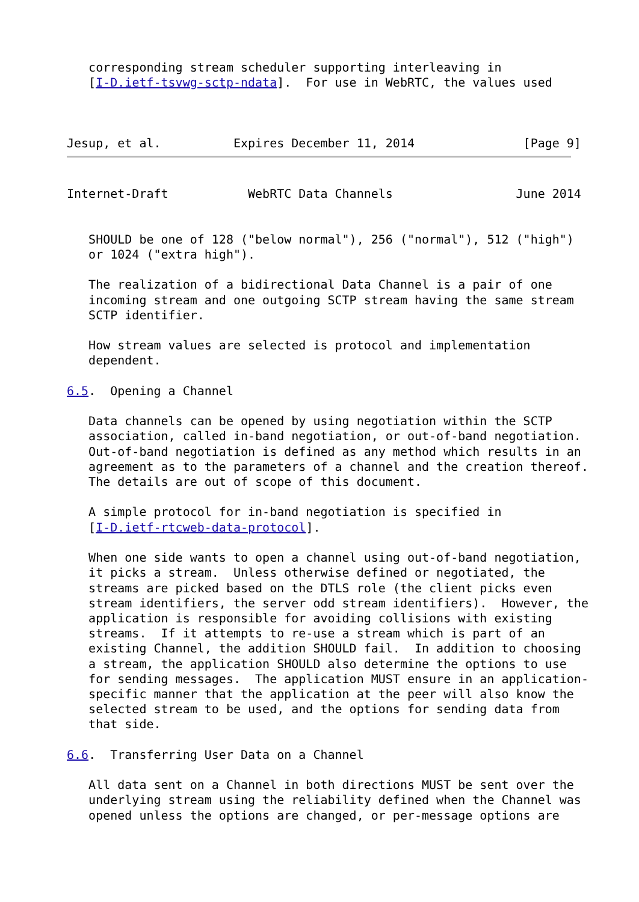corresponding stream scheduler supporting interleaving in
   [I-D.ietf-tsvwg-sctp-ndata].  For use in WebRTC, the values used



Jesup, et al.          Expires December 11, 2014               [Page 9]
Internet-Draft           WebRTC Data Channels                 June 2014


   SHOULD be one of 128 ("below normal"), 256 ("normal"), 512 ("high")
   or 1024 ("extra high").

   The realization of a bidirectional Data Channel is a pair of one
   incoming stream and one outgoing SCTP stream having the same stream
   SCTP identifier.

   How stream values are selected is protocol and implementation
   dependent.

6.5.  Opening a Channel

   Data channels can be opened by using negotiation within the SCTP
   association, called in-band negotiation, or out-of-band negotiation.
   Out-of-band negotiation is defined as any method which results in an
   agreement as to the parameters of a channel and the creation thereof.
   The details are out of scope of this document.

   A simple protocol for in-band negotiation is specified in
   [I-D.ietf-rtcweb-data-protocol].

   When one side wants to open a channel using out-of-band negotiation,
   it picks a stream.  Unless otherwise defined or negotiated, the
   streams are picked based on the DTLS role (the client picks even
   stream identifiers, the server odd stream identifiers).  However, the
   application is responsible for avoiding collisions with existing
   streams.  If it attempts to re-use a stream which is part of an
   existing Channel, the addition SHOULD fail.  In addition to choosing
   a stream, the application SHOULD also determine the options to use
   for sending messages.  The application MUST ensure in an application-
   specific manner that the application at the peer will also know the
   selected stream to be used, and the options for sending data from
   that side.

6.6.  Transferring User Data on a Channel

   All data sent on a Channel in both directions MUST be sent over the
   underlying stream using the reliability defined when the Channel was
   opened unless the options are changed, or per-message options are